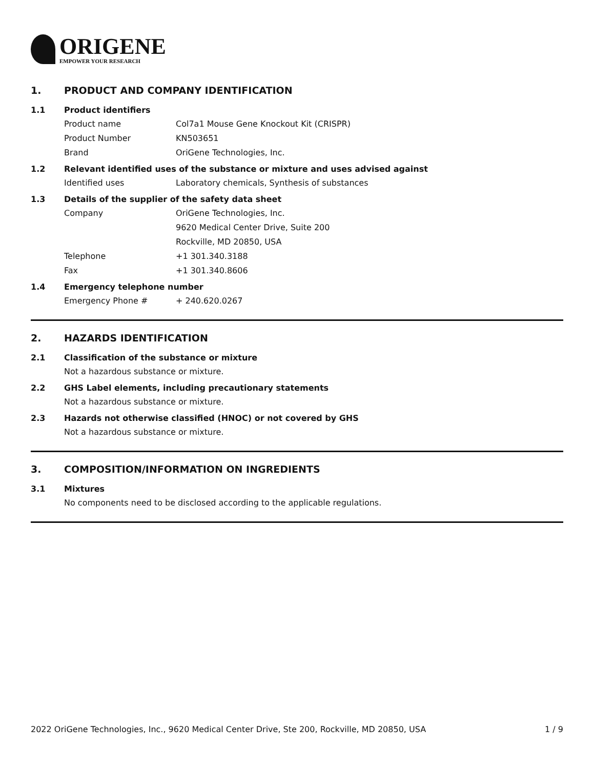ORIGENE
EMPOWER YOUR RESEARCH
1. PRODUCT AND COMPANY IDENTIFICATION
1.1 Product identifiers
Product name Col7a1 Mouse Gene Knockout Kit (CRISPR)
Product Number KN503651
Brand OriGene Technologies, Inc.
1.2 Relevant identified uses of the substance or mixture and uses advised against
Identified uses Laboratory chemicals, Synthesis of substances
1.3 Details of the supplier of the safety data sheet
Company OriGene Technologies, Inc.
9620 Medical Center Drive, Suite 200
Rockville, MD 20850, USA
Telephone +1 301.340.3188
Fax +1 301.340.8606
1.4 Emergency telephone number
Emergency Phone # + 240.620.0267
2. HAZARDS IDENTIFICATION
2.1 Classification of the substance or mixture
Not a hazardous substance or mixture.
2.2 GHS Label elements, including precautionary statements
Not a hazardous substance or mixture.
2.3 Hazards not otherwise classified (HNOC) or not covered by GHS
Not a hazardous substance or mixture.
3. COMPOSITION/INFORMATION ON INGREDIENTS
3.1 Mixtures
No components need to be disclosed according to the applicable regulations.
2022 OriGene Technologies, Inc., 9620 Medical Center Drive, Ste 200, Rockville, MD 20850, USA 1 / 9